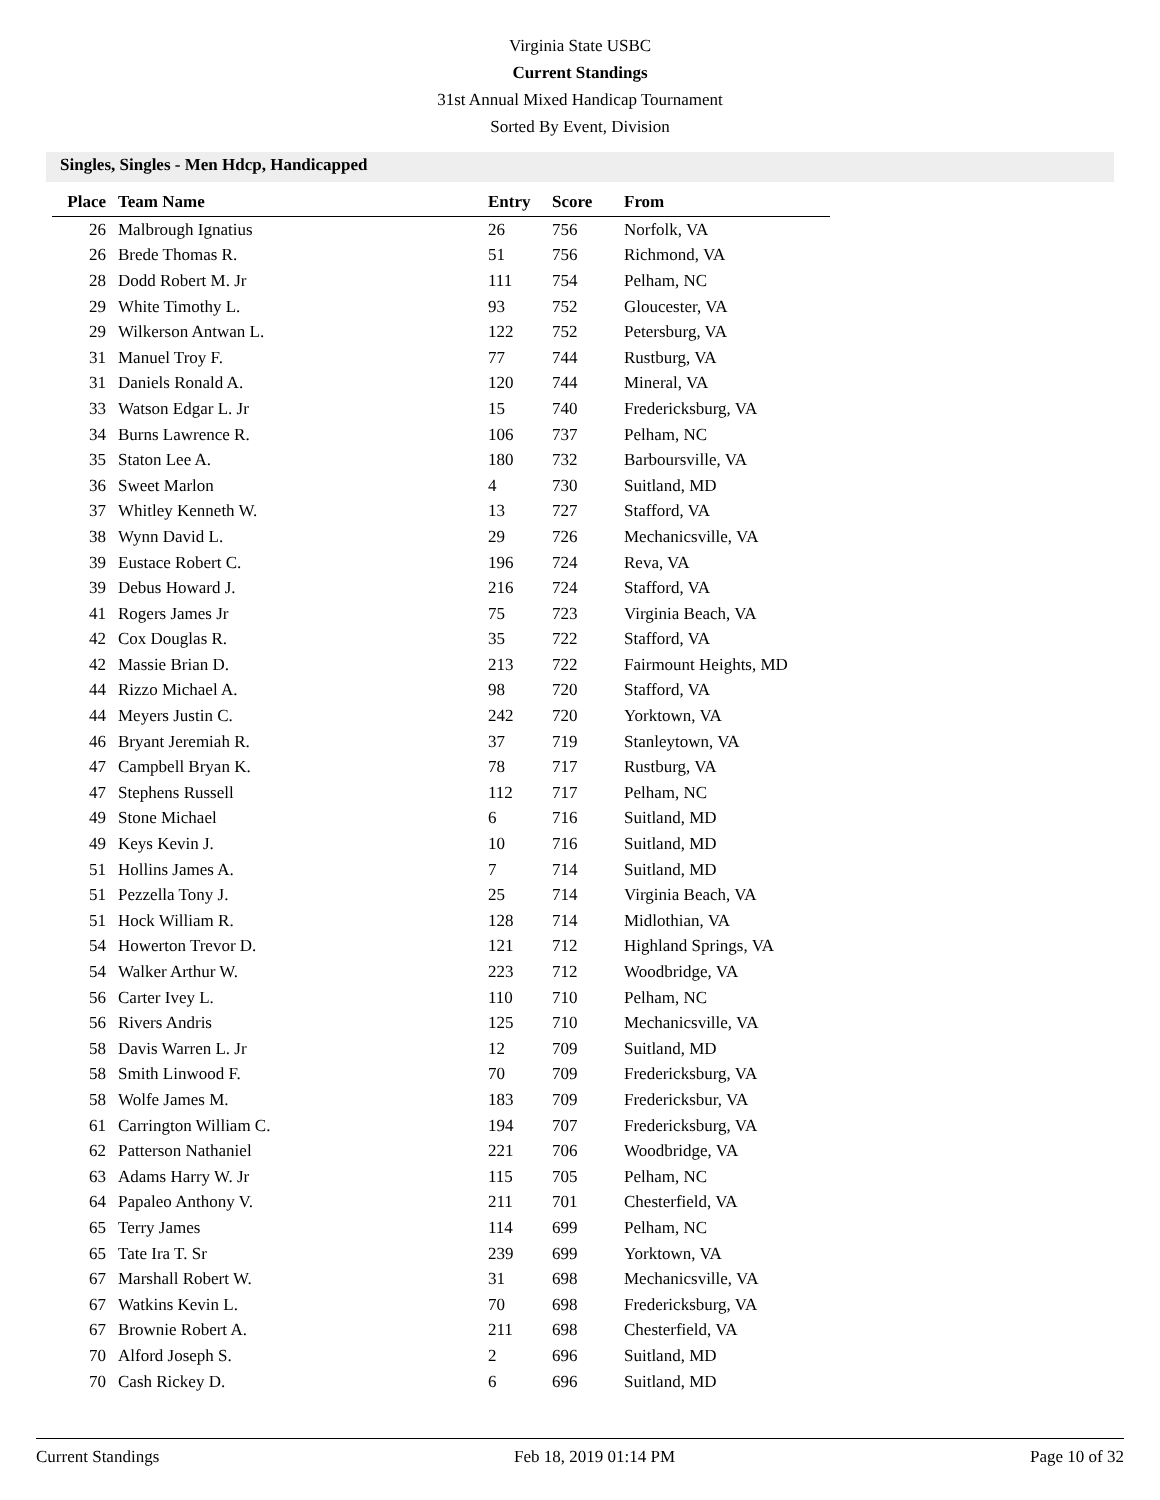Virginia State USBC
Current Standings
31st Annual Mixed Handicap Tournament
Sorted By Event, Division
Singles, Singles - Men Hdcp, Handicapped
| Place | Team Name | Entry | Score | From |
| --- | --- | --- | --- | --- |
| 26 | Malbrough Ignatius | 26 | 756 | Norfolk, VA |
| 26 | Brede Thomas R. | 51 | 756 | Richmond, VA |
| 28 | Dodd Robert M. Jr | 111 | 754 | Pelham, NC |
| 29 | White Timothy L. | 93 | 752 | Gloucester, VA |
| 29 | Wilkerson Antwan L. | 122 | 752 | Petersburg, VA |
| 31 | Manuel Troy F. | 77 | 744 | Rustburg, VA |
| 31 | Daniels Ronald A. | 120 | 744 | Mineral, VA |
| 33 | Watson Edgar L. Jr | 15 | 740 | Fredericksburg, VA |
| 34 | Burns Lawrence R. | 106 | 737 | Pelham, NC |
| 35 | Staton Lee A. | 180 | 732 | Barboursville, VA |
| 36 | Sweet Marlon | 4 | 730 | Suitland, MD |
| 37 | Whitley Kenneth W. | 13 | 727 | Stafford, VA |
| 38 | Wynn David L. | 29 | 726 | Mechanicsville, VA |
| 39 | Eustace Robert C. | 196 | 724 | Reva, VA |
| 39 | Debus Howard J. | 216 | 724 | Stafford, VA |
| 41 | Rogers James Jr | 75 | 723 | Virginia Beach, VA |
| 42 | Cox Douglas R. | 35 | 722 | Stafford, VA |
| 42 | Massie Brian D. | 213 | 722 | Fairmount Heights, MD |
| 44 | Rizzo Michael A. | 98 | 720 | Stafford, VA |
| 44 | Meyers Justin C. | 242 | 720 | Yorktown, VA |
| 46 | Bryant Jeremiah R. | 37 | 719 | Stanleytown, VA |
| 47 | Campbell Bryan K. | 78 | 717 | Rustburg, VA |
| 47 | Stephens Russell | 112 | 717 | Pelham, NC |
| 49 | Stone Michael | 6 | 716 | Suitland, MD |
| 49 | Keys Kevin J. | 10 | 716 | Suitland, MD |
| 51 | Hollins James A. | 7 | 714 | Suitland, MD |
| 51 | Pezzella Tony J. | 25 | 714 | Virginia Beach, VA |
| 51 | Hock William R. | 128 | 714 | Midlothian, VA |
| 54 | Howerton Trevor D. | 121 | 712 | Highland Springs, VA |
| 54 | Walker Arthur W. | 223 | 712 | Woodbridge, VA |
| 56 | Carter Ivey L. | 110 | 710 | Pelham, NC |
| 56 | Rivers Andris | 125 | 710 | Mechanicsville, VA |
| 58 | Davis Warren L. Jr | 12 | 709 | Suitland, MD |
| 58 | Smith Linwood F. | 70 | 709 | Fredericksburg, VA |
| 58 | Wolfe James M. | 183 | 709 | Fredericksbur, VA |
| 61 | Carrington William C. | 194 | 707 | Fredericksburg, VA |
| 62 | Patterson Nathaniel | 221 | 706 | Woodbridge, VA |
| 63 | Adams Harry W. Jr | 115 | 705 | Pelham, NC |
| 64 | Papaleo Anthony V. | 211 | 701 | Chesterfield, VA |
| 65 | Terry James | 114 | 699 | Pelham, NC |
| 65 | Tate Ira T. Sr | 239 | 699 | Yorktown, VA |
| 67 | Marshall Robert W. | 31 | 698 | Mechanicsville, VA |
| 67 | Watkins Kevin L. | 70 | 698 | Fredericksburg, VA |
| 67 | Brownie Robert A. | 211 | 698 | Chesterfield, VA |
| 70 | Alford Joseph S. | 2 | 696 | Suitland, MD |
| 70 | Cash Rickey D. | 6 | 696 | Suitland, MD |
Current Standings Feb 18, 2019 01:14 PM Page 10 of 32